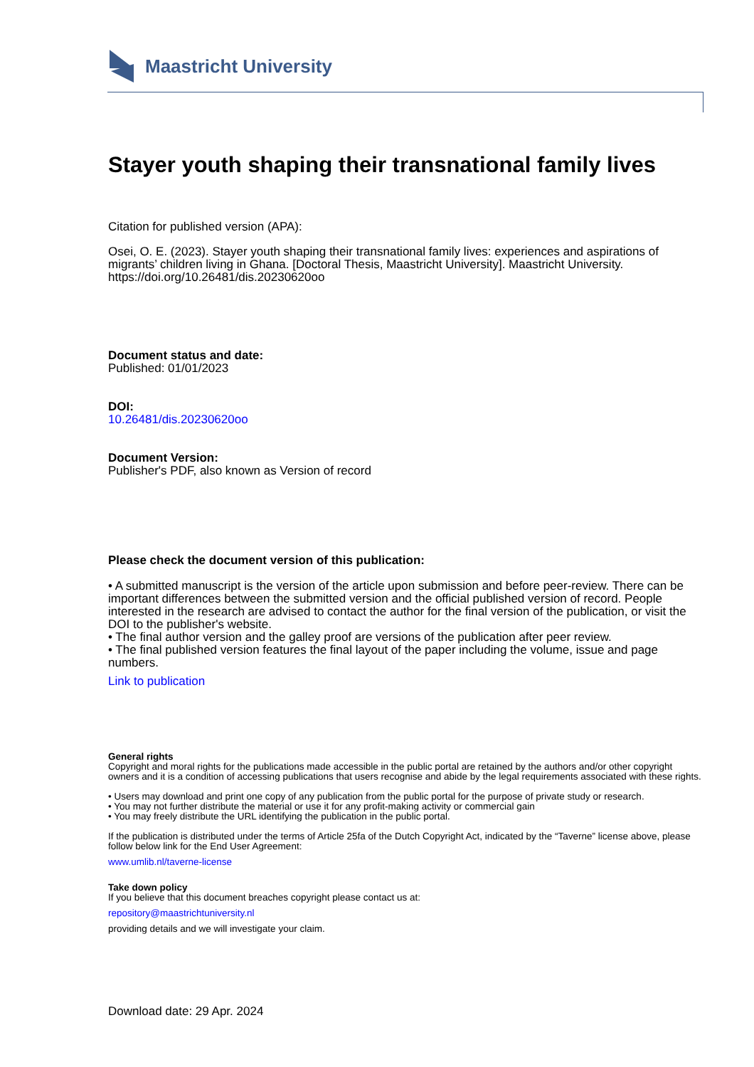Maastricht University
Stayer youth shaping their transnational family lives
Citation for published version (APA):
Osei, O. E. (2023). Stayer youth shaping their transnational family lives: experiences and aspirations of migrants’ children living in Ghana. [Doctoral Thesis, Maastricht University]. Maastricht University. https://doi.org/10.26481/dis.20230620oo
Document status and date:
Published: 01/01/2023
DOI:
10.26481/dis.20230620oo
Document Version:
Publisher's PDF, also known as Version of record
Please check the document version of this publication:
• A submitted manuscript is the version of the article upon submission and before peer-review. There can be important differences between the submitted version and the official published version of record. People interested in the research are advised to contact the author for the final version of the publication, or visit the DOI to the publisher's website.
• The final author version and the galley proof are versions of the publication after peer review.
• The final published version features the final layout of the paper including the volume, issue and page numbers.
Link to publication
General rights
Copyright and moral rights for the publications made accessible in the public portal are retained by the authors and/or other copyright owners and it is a condition of accessing publications that users recognise and abide by the legal requirements associated with these rights.
• Users may download and print one copy of any publication from the public portal for the purpose of private study or research.
• You may not further distribute the material or use it for any profit-making activity or commercial gain
• You may freely distribute the URL identifying the publication in the public portal.
If the publication is distributed under the terms of Article 25fa of the Dutch Copyright Act, indicated by the “Taverne” license above, please follow below link for the End User Agreement:
www.umlib.nl/taverne-license
Take down policy
If you believe that this document breaches copyright please contact us at:
repository@maastrichtuniversity.nl
providing details and we will investigate your claim.
Download date: 29 Apr. 2024